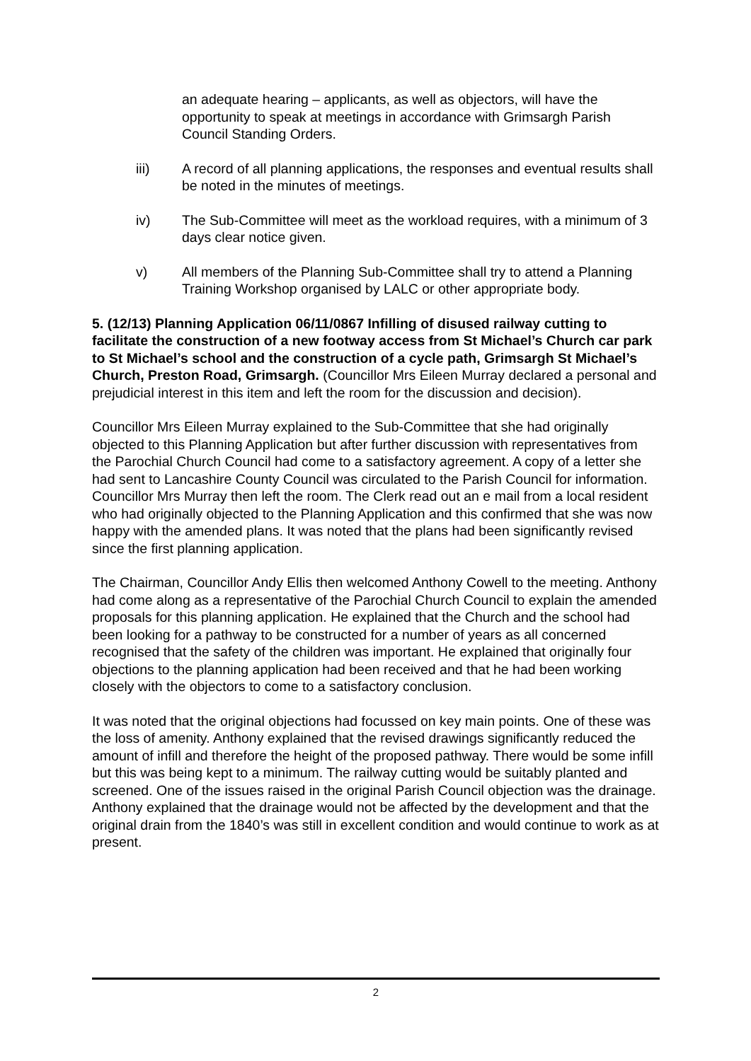an adequate hearing – applicants, as well as objectors, will have the opportunity to speak at meetings in accordance with Grimsargh Parish Council Standing Orders.
iii) A record of all planning applications, the responses and eventual results shall be noted in the minutes of meetings.
iv) The Sub-Committee will meet as the workload requires, with a minimum of 3 days clear notice given.
v) All members of the Planning Sub-Committee shall try to attend a Planning Training Workshop organised by LALC or other appropriate body.
5. (12/13) Planning Application 06/11/0867 Infilling of disused railway cutting to facilitate the construction of a new footway access from St Michael’s Church car park to St Michael’s school and the construction of a cycle path, Grimsargh St Michael’s Church, Preston Road, Grimsargh. (Councillor Mrs Eileen Murray declared a personal and prejudicial interest in this item and left the room for the discussion and decision).
Councillor Mrs Eileen Murray explained to the Sub-Committee that she had originally objected to this Planning Application but after further discussion with representatives from the Parochial Church Council had come to a satisfactory agreement. A copy of a letter she had sent to Lancashire County Council was circulated to the Parish Council for information. Councillor Mrs Murray then left the room. The Clerk read out an e mail from a local resident who had originally objected to the Planning Application and this confirmed that she was now happy with the amended plans. It was noted that the plans had been significantly revised since the first planning application.
The Chairman, Councillor Andy Ellis then welcomed Anthony Cowell to the meeting. Anthony had come along as a representative of the Parochial Church Council to explain the amended proposals for this planning application. He explained that the Church and the school had been looking for a pathway to be constructed for a number of years as all concerned recognised that the safety of the children was important. He explained that originally four objections to the planning application had been received and that he had been working closely with the objectors to come to a satisfactory conclusion.
It was noted that the original objections had focussed on key main points. One of these was the loss of amenity. Anthony explained that the revised drawings significantly reduced the amount of infill and therefore the height of the proposed pathway. There would be some infill but this was being kept to a minimum. The railway cutting would be suitably planted and screened. One of the issues raised in the original Parish Council objection was the drainage. Anthony explained that the drainage would not be affected by the development and that the original drain from the 1840’s was still in excellent condition and would continue to work as at present.
2